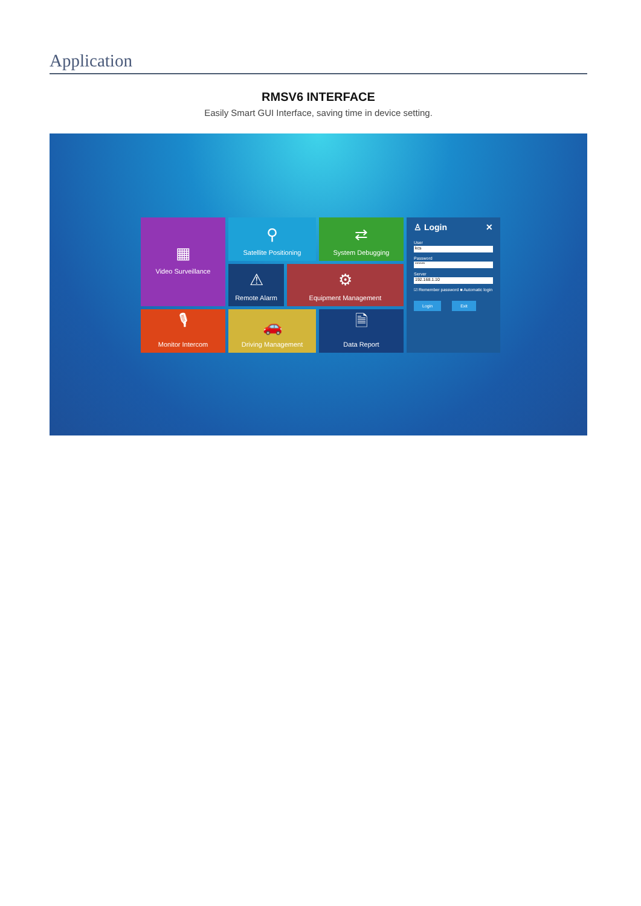Application
RMSV6 INTERFACE
Easily Smart GUI Interface, saving time in device setting.
▦
Video Surveillance
⚲
Satellite Positioning
⇄
System Debugging
⚠
Remote Alarm
⚙
Equipment Management
🎙
Monitor Intercom
🚗
Driving Management
🗎
Data Report
♙ Login ✕
User
kcs
Password
******
Server
192.168.1.10
☑ Remember password ■ Automatic login
Login Exit